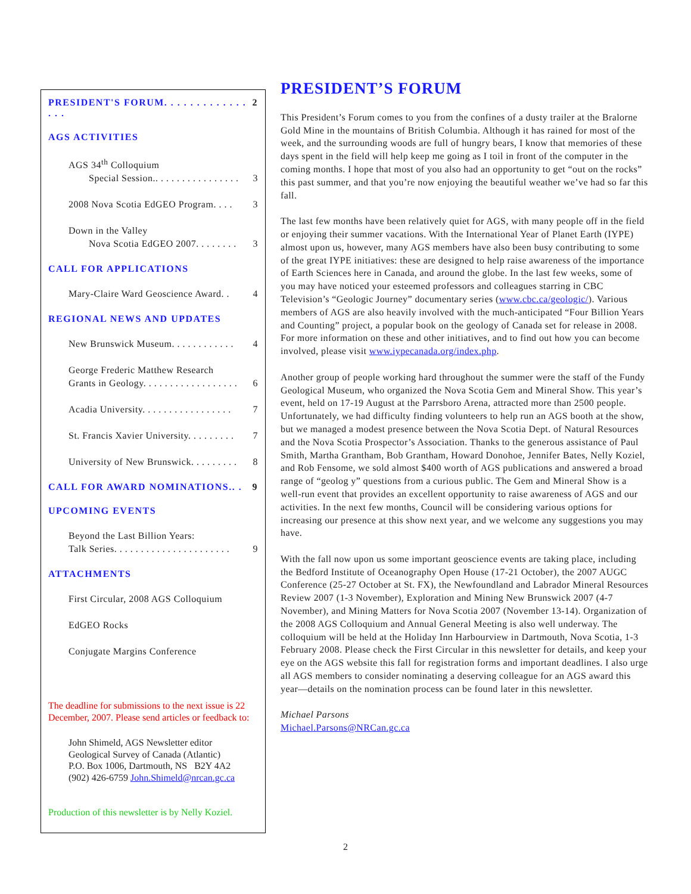PRESIDENT'S FORUM. . . . . . . . . . . . . . . . 2
AGS ACTIVITIES
AGS 34<sup>th</sup> Colloquium
Special Session.. . . . . . . . . . . . . . . . 3
2008 Nova Scotia EdGEO Program. . . . 3
Down in the Valley
Nova Scotia EdGEO 2007. . . . . . . . 3
CALL FOR APPLICATIONS
Mary-Claire Ward Geoscience Award. . 4
REGIONAL NEWS AND UPDATES
New Brunswick Museum. . . . . . . . . . . . 4
George Frederic Matthew Research
Grants in Geology. . . . . . . . . . . . . . . . . . 6
Acadia University. . . . . . . . . . . . . . . . . 7
St. Francis Xavier University. . . . . . . . . 7
University of New Brunswick. . . . . . . . . 8
CALL FOR AWARD NOMINATIONS.. . 9
UPCOMING EVENTS
Beyond the Last Billion Years:
Talk Series. . . . . . . . . . . . . . . . . . . . . . 9
ATTACHMENTS
First Circular, 2008 AGS Colloquium
EdGEO Rocks
Conjugate Margins Conference
The deadline for submissions to the next issue is 22 December, 2007. Please send articles or feedback to:
John Shimeld, AGS Newsletter editor
Geological Survey of Canada (Atlantic)
P.O. Box 1006, Dartmouth, NS B2Y 4A2
(902) 426-6759 John.Shimeld@nrcan.gc.ca
Production of this newsletter is by Nelly Koziel.
PRESIDENT’S FORUM
This President’s Forum comes to you from the confines of a dusty trailer at the Bralorne Gold Mine in the mountains of British Columbia. Although it has rained for most of the week, and the surrounding woods are full of hungry bears, I know that memories of these days spent in the field will help keep me going as I toil in front of the computer in the coming months. I hope that most of you also had an opportunity to get “out on the rocks” this past summer, and that you’re now enjoying the beautiful weather we’ve had so far this fall.
The last few months have been relatively quiet for AGS, with many people off in the field or enjoying their summer vacations. With the International Year of Planet Earth (IYPE) almost upon us, however, many AGS members have also been busy contributing to some of the great IYPE initiatives: these are designed to help raise awareness of the importance of Earth Sciences here in Canada, and around the globe. In the last few weeks, some of you may have noticed your esteemed professors and colleagues starring in CBC Television’s “Geologic Journey” documentary series (www.cbc.ca/geologic/). Various members of AGS are also heavily involved with the much-anticipated “Four Billion Years and Counting” project, a popular book on the geology of Canada set for release in 2008. For more information on these and other initiatives, and to find out how you can become involved, please visit www.iypecanada.org/index.php.
Another group of people working hard throughout the summer were the staff of the Fundy Geological Museum, who organized the Nova Scotia Gem and Mineral Show. This year’s event, held on 17-19 August at the Parrsboro Arena, attracted more than 2500 people. Unfortunately, we had difficulty finding volunteers to help run an AGS booth at the show, but we managed a modest presence between the Nova Scotia Dept. of Natural Resources and the Nova Scotia Prospector’s Association. Thanks to the generous assistance of Paul Smith, Martha Grantham, Bob Grantham, Howard Donohoe, Jennifer Bates, Nelly Koziel, and Rob Fensome, we sold almost $400 worth of AGS publications and answered a broad range of “geolog y” questions from a curious public. The Gem and Mineral Show is a well-run event that provides an excellent opportunity to raise awareness of AGS and our activities. In the next few months, Council will be considering various options for increasing our presence at this show next year, and we welcome any suggestions you may have.
With the fall now upon us some important geoscience events are taking place, including the Bedford Institute of Oceanography Open House (17-21 October), the 2007 AUGC Conference (25-27 October at St. FX), the Newfoundland and Labrador Mineral Resources Review 2007 (1-3 November), Exploration and Mining New Brunswick 2007 (4-7 November), and Mining Matters for Nova Scotia 2007 (November 13-14). Organization of the 2008 AGS Colloquium and Annual General Meeting is also well underway. The colloquium will be held at the Holiday Inn Harbourview in Dartmouth, Nova Scotia, 1-3 February 2008. Please check the First Circular in this newsletter for details, and keep your eye on the AGS website this fall for registration forms and important deadlines. I also urge all AGS members to consider nominating a deserving colleague for an AGS award this year—details on the nomination process can be found later in this newsletter.
Michael Parsons
Michael.Parsons@NRCan.gc.ca
2